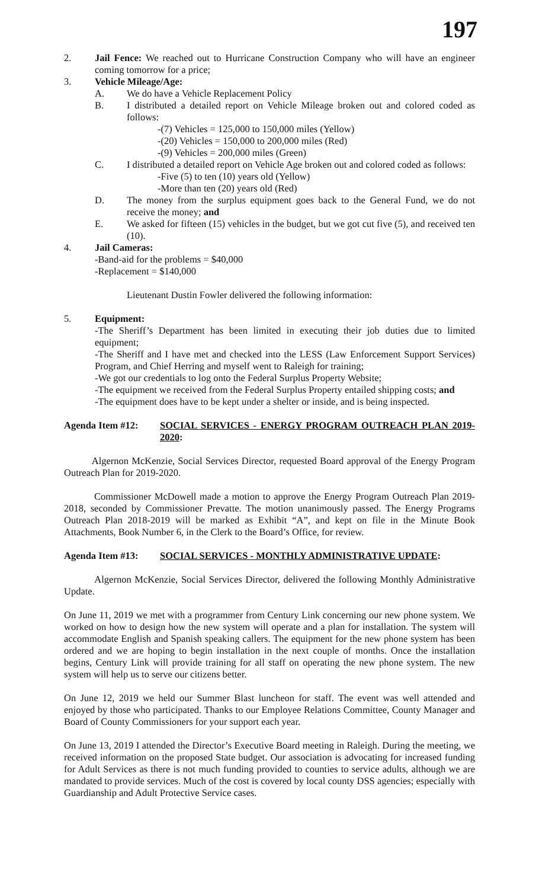197
2. Jail Fence: We reached out to Hurricane Construction Company who will have an engineer coming tomorrow for a price;
3. Vehicle Mileage/Age:
A. We do have a Vehicle Replacement Policy
B. I distributed a detailed report on Vehicle Mileage broken out and colored coded as follows:
-(7) Vehicles = 125,000 to 150,000 miles (Yellow)
-(20) Vehicles = 150,000 to 200,000 miles (Red)
-(9) Vehicles = 200,000 miles (Green)
C. I distributed a detailed report on Vehicle Age broken out and colored coded as follows:
-Five (5) to ten (10) years old (Yellow)
-More than ten (20) years old (Red)
D. The money from the surplus equipment goes back to the General Fund, we do not receive the money; and
E. We asked for fifteen (15) vehicles in the budget, but we got cut five (5), and received ten (10).
4. Jail Cameras:
-Band-aid for the problems = $40,000
-Replacement = $140,000
Lieutenant Dustin Fowler delivered the following information:
5. Equipment:
-The Sheriff’s Department has been limited in executing their job duties due to limited equipment;
-The Sheriff and I have met and checked into the LESS (Law Enforcement Support Services) Program, and Chief Herring and myself went to Raleigh for training;
-We got our credentials to log onto the Federal Surplus Property Website;
-The equipment we received from the Federal Surplus Property entailed shipping costs; and
-The equipment does have to be kept under a shelter or inside, and is being inspected.
Agenda Item #12: SOCIAL SERVICES - ENERGY PROGRAM OUTREACH PLAN 2019-2020:
Algernon McKenzie, Social Services Director, requested Board approval of the Energy Program Outreach Plan for 2019-2020.
Commissioner McDowell made a motion to approve the Energy Program Outreach Plan 2019-2018, seconded by Commissioner Prevatte. The motion unanimously passed. The Energy Programs Outreach Plan 2018-2019 will be marked as Exhibit “A”, and kept on file in the Minute Book Attachments, Book Number 6, in the Clerk to the Board’s Office, for review.
Agenda Item #13: SOCIAL SERVICES - MONTHLY ADMINISTRATIVE UPDATE:
Algernon McKenzie, Social Services Director, delivered the following Monthly Administrative Update.
On June 11, 2019 we met with a programmer from Century Link concerning our new phone system. We worked on how to design how the new system will operate and a plan for installation. The system will accommodate English and Spanish speaking callers. The equipment for the new phone system has been ordered and we are hoping to begin installation in the next couple of months. Once the installation begins, Century Link will provide training for all staff on operating the new phone system. The new system will help us to serve our citizens better.
On June 12, 2019 we held our Summer Blast luncheon for staff. The event was well attended and enjoyed by those who participated. Thanks to our Employee Relations Committee, County Manager and Board of County Commissioners for your support each year.
On June 13, 2019 I attended the Director’s Executive Board meeting in Raleigh. During the meeting, we received information on the proposed State budget. Our association is advocating for increased funding for Adult Services as there is not much funding provided to counties to service adults, although we are mandated to provide services. Much of the cost is covered by local county DSS agencies; especially with Guardianship and Adult Protective Service cases.